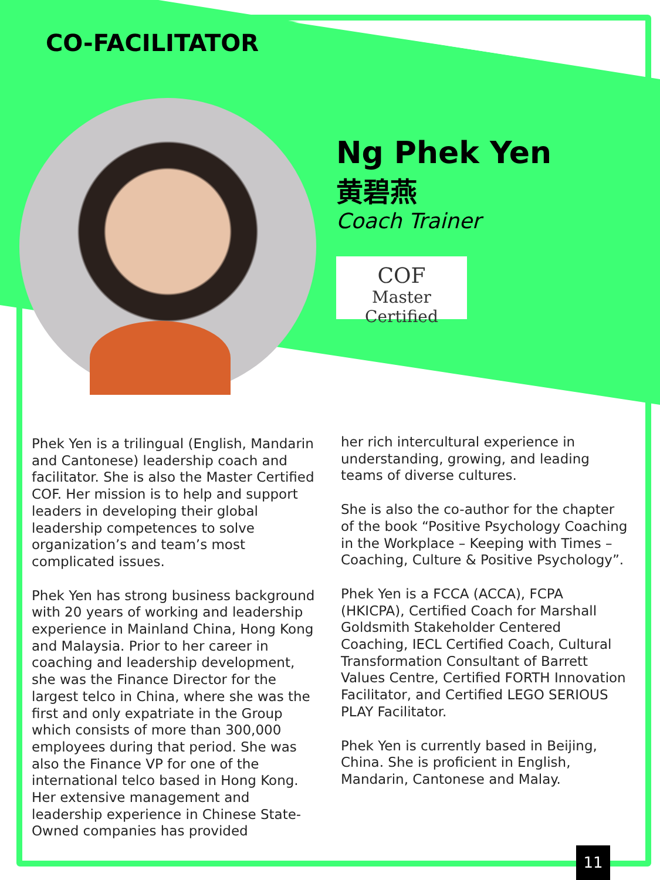CO-FACILITATOR
Ng Phek Yen
黄碧燕
Coach Trainer
COF
Master Certified
Phek Yen is a trilingual (English, Mandarin and Cantonese) leadership coach and facilitator. She is also the Master Certified COF. Her mission is to help and support leaders in developing their global leadership competences to solve organization’s and team’s most complicated issues.
Phek Yen has strong business background with 20 years of working and leadership experience in Mainland China, Hong Kong and Malaysia. Prior to her career in coaching and leadership development, she was the Finance Director for the largest telco in China, where she was the first and only expatriate in the Group which consists of more than 300,000 employees during that period. She was also the Finance VP for one of the international telco based in Hong Kong. Her extensive management and leadership experience in Chinese State-Owned companies has provided
her rich intercultural experience in understanding, growing, and leading teams of diverse cultures.
She is also the co-author for the chapter of the book “Positive Psychology Coaching in the Workplace – Keeping with Times – Coaching, Culture & Positive Psychology”.
Phek Yen is a FCCA (ACCA), FCPA (HKICPA), Certified Coach for Marshall Goldsmith Stakeholder Centered Coaching, IECL Certified Coach, Cultural Transformation Consultant of Barrett Values Centre, Certified FORTH Innovation Facilitator, and Certified LEGO SERIOUS PLAY Facilitator.
Phek Yen is currently based in Beijing, China. She is proficient in English, Mandarin, Cantonese and Malay.
11